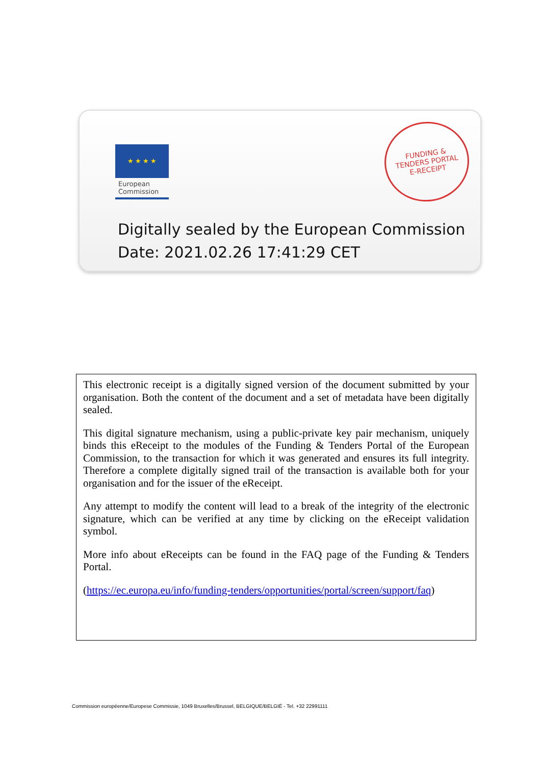★ ★ ★ ★
European
Commission
FUNDING &
TENDERS PORTAL
E-RECEIPT
Digitally sealed by the European Commission
Date: 2021.02.26 17:41:29 CET
This electronic receipt is a digitally signed version of the document submitted by your organisation. Both the content of the document and a set of metadata have been digitally sealed.
This digital signature mechanism, using a public-private key pair mechanism, uniquely binds this eReceipt to the modules of the Funding & Tenders Portal of the European Commission, to the transaction for which it was generated and ensures its full integrity. Therefore a complete digitally signed trail of the transaction is available both for your organisation and for the issuer of the eReceipt.
Any attempt to modify the content will lead to a break of the integrity of the electronic signature, which can be verified at any time by clicking on the eReceipt validation symbol.
More info about eReceipts can be found in the FAQ page of the Funding & Tenders Portal.
(https://ec.europa.eu/info/funding-tenders/opportunities/portal/screen/support/faq)
Commission européenne/Europese Commissie, 1049 Bruxelles/Brussel, BELGIQUE/BELGIË - Tel. +32 22991111